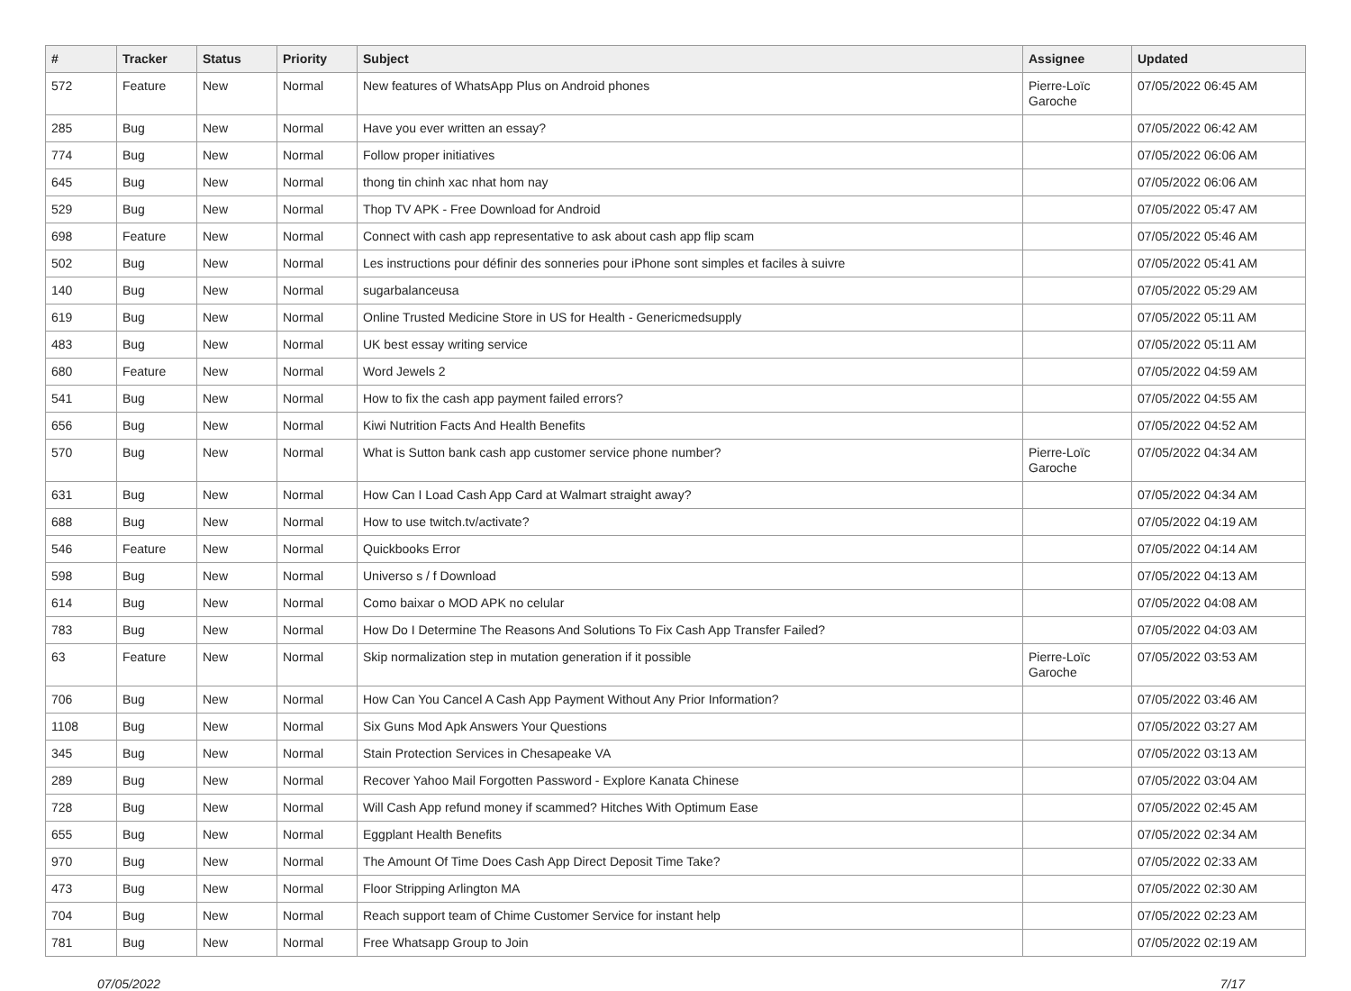| # | Tracker | Status | Priority | Subject | Assignee | Updated |
| --- | --- | --- | --- | --- | --- | --- |
| 572 | Feature | New | Normal | New features of WhatsApp Plus on Android phones | Pierre-Loïc Garoche | 07/05/2022 06:45 AM |
| 285 | Bug | New | Normal | Have you ever written an essay? | | 07/05/2022 06:42 AM |
| 774 | Bug | New | Normal | Follow proper initiatives | | 07/05/2022 06:06 AM |
| 645 | Bug | New | Normal | thong tin chinh xac nhat hom nay | | 07/05/2022 06:06 AM |
| 529 | Bug | New | Normal | Thop TV APK - Free Download for Android | | 07/05/2022 05:47 AM |
| 698 | Feature | New | Normal | Connect with cash app representative to ask about cash app flip scam | | 07/05/2022 05:46 AM |
| 502 | Bug | New | Normal | Les instructions pour définir des sonneries pour iPhone sont simples et faciles à suivre | | 07/05/2022 05:41 AM |
| 140 | Bug | New | Normal | sugarbalanceusa | | 07/05/2022 05:29 AM |
| 619 | Bug | New | Normal | Online Trusted Medicine Store in US for Health - Genericmedsupply | | 07/05/2022 05:11 AM |
| 483 | Bug | New | Normal | UK best essay writing service | | 07/05/2022 05:11 AM |
| 680 | Feature | New | Normal | Word Jewels 2 | | 07/05/2022 04:59 AM |
| 541 | Bug | New | Normal | How to fix the cash app payment failed errors? | | 07/05/2022 04:55 AM |
| 656 | Bug | New | Normal | Kiwi Nutrition Facts And Health Benefits | | 07/05/2022 04:52 AM |
| 570 | Bug | New | Normal | What is Sutton bank cash app customer service phone number? | Pierre-Loïc Garoche | 07/05/2022 04:34 AM |
| 631 | Bug | New | Normal | How Can I Load Cash App Card at Walmart straight away? | | 07/05/2022 04:34 AM |
| 688 | Bug | New | Normal | How to use twitch.tv/activate? | | 07/05/2022 04:19 AM |
| 546 | Feature | New | Normal | Quickbooks Error | | 07/05/2022 04:14 AM |
| 598 | Bug | New | Normal | Universo s / f Download | | 07/05/2022 04:13 AM |
| 614 | Bug | New | Normal | Como baixar o MOD APK no celular | | 07/05/2022 04:08 AM |
| 783 | Bug | New | Normal | How Do I Determine The Reasons And Solutions To Fix Cash App Transfer Failed? | | 07/05/2022 04:03 AM |
| 63 | Feature | New | Normal | Skip normalization step in mutation generation if it possible | Pierre-Loïc Garoche | 07/05/2022 03:53 AM |
| 706 | Bug | New | Normal | How Can You Cancel A Cash App Payment Without Any Prior Information? | | 07/05/2022 03:46 AM |
| 1108 | Bug | New | Normal | Six Guns Mod Apk Answers Your Questions | | 07/05/2022 03:27 AM |
| 345 | Bug | New | Normal | Stain Protection Services in Chesapeake VA | | 07/05/2022 03:13 AM |
| 289 | Bug | New | Normal | Recover Yahoo Mail Forgotten Password - Explore Kanata Chinese | | 07/05/2022 03:04 AM |
| 728 | Bug | New | Normal | Will Cash App refund money if scammed? Hitches With Optimum Ease | | 07/05/2022 02:45 AM |
| 655 | Bug | New | Normal | Eggplant Health Benefits | | 07/05/2022 02:34 AM |
| 970 | Bug | New | Normal | The Amount Of Time Does Cash App Direct Deposit Time Take? | | 07/05/2022 02:33 AM |
| 473 | Bug | New | Normal | Floor Stripping Arlington MA | | 07/05/2022 02:30 AM |
| 704 | Bug | New | Normal | Reach support team of Chime Customer Service for instant help | | 07/05/2022 02:23 AM |
| 781 | Bug | New | Normal | Free Whatsapp Group to Join | | 07/05/2022 02:19 AM |
07/05/2022 7/17